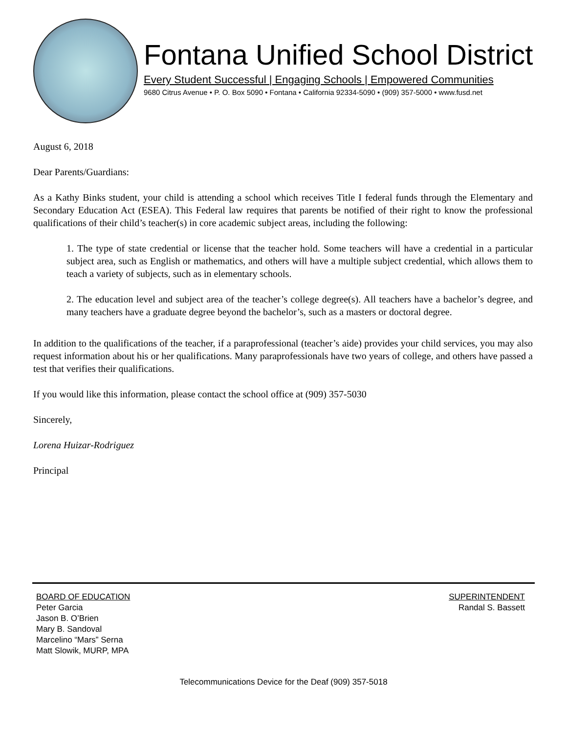Fontana Unified School District
Every Student Successful | Engaging Schools | Empowered Communities
9680 Citrus Avenue • P. O. Box 5090 • Fontana • California 92334-5090 • (909) 357-5000 • www.fusd.net
August 6, 2018
Dear Parents/Guardians:
As a Kathy Binks student, your child is attending a school which receives Title I federal funds through the Elementary and Secondary Education Act (ESEA). This Federal law requires that parents be notified of their right to know the professional qualifications of their child’s teacher(s) in core academic subject areas, including the following:
1. The type of state credential or license that the teacher hold. Some teachers will have a credential in a particular subject area, such as English or mathematics, and others will have a multiple subject credential, which allows them to teach a variety of subjects, such as in elementary schools.
2. The education level and subject area of the teacher’s college degree(s). All teachers have a bachelor’s degree, and many teachers have a graduate degree beyond the bachelor’s, such as a masters or doctoral degree.
In addition to the qualifications of the teacher, if a paraprofessional (teacher’s aide) provides your child services, you may also request information about his or her qualifications. Many paraprofessionals have two years of college, and others have passed a test that verifies their qualifications.
If you would like this information, please contact the school office at (909) 357-5030
Sincerely,
Lorena Huizar-Rodriguez
Principal
BOARD OF EDUCATION
Peter Garcia
Jason B. O’Brien
Mary B. Sandoval
Marcelino “Mars” Serna
Matt Slowik, MURP, MPA
SUPERINTENDENT
Randal S. Bassett
Telecommunications Device for the Deaf (909) 357-5018